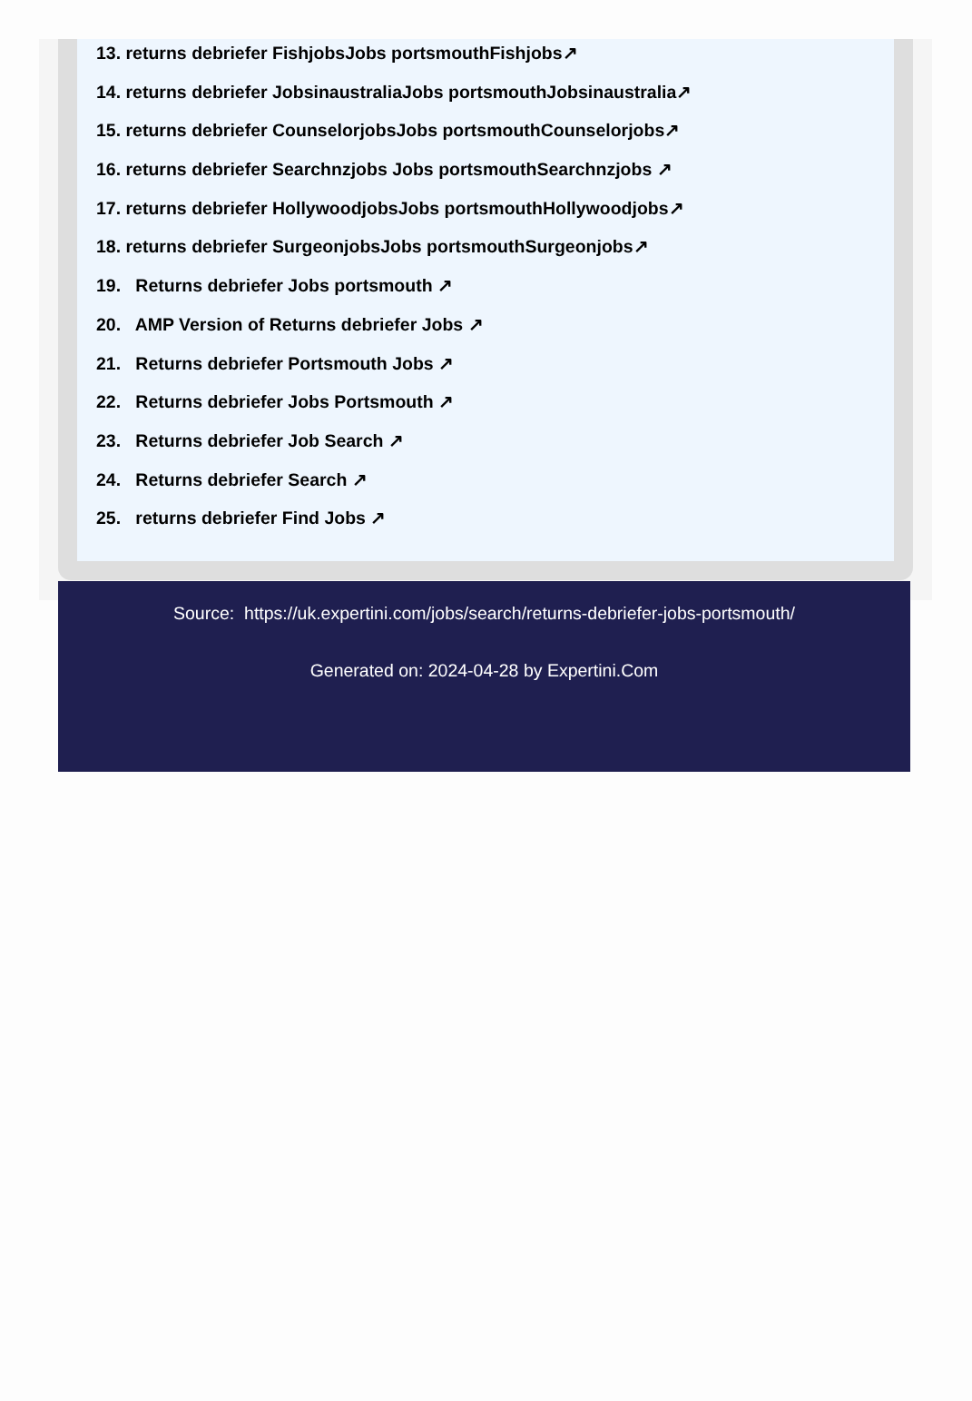13. returns debriefer FishjobsJobs portsmouthFishjobs↗
14. returns debriefer JobsinaustraliaJobs portsmouthJobsinaustralia↗
15. returns debriefer CounselorjobsJobs portsmouthCounselorjobs↗
16. returns debriefer Searchnzjobs Jobs portsmouthSearchnzjobs ↗
17. returns debriefer HollywoodjobsJobs portsmouthHollywoodjobs↗
18. returns debriefer SurgeonjobsJobs portsmouthSurgeonjobs↗
19. Returns debriefer Jobs portsmouth ↗
20. AMP Version of Returns debriefer Jobs ↗
21. Returns debriefer Portsmouth Jobs ↗
22. Returns debriefer Jobs Portsmouth ↗
23. Returns debriefer Job Search ↗
24. Returns debriefer Search ↗
25. returns debriefer Find Jobs ↗
Source: https://uk.expertini.com/jobs/search/returns-debriefer-jobs-portsmouth/
Generated on: 2024-04-28 by Expertini.Com